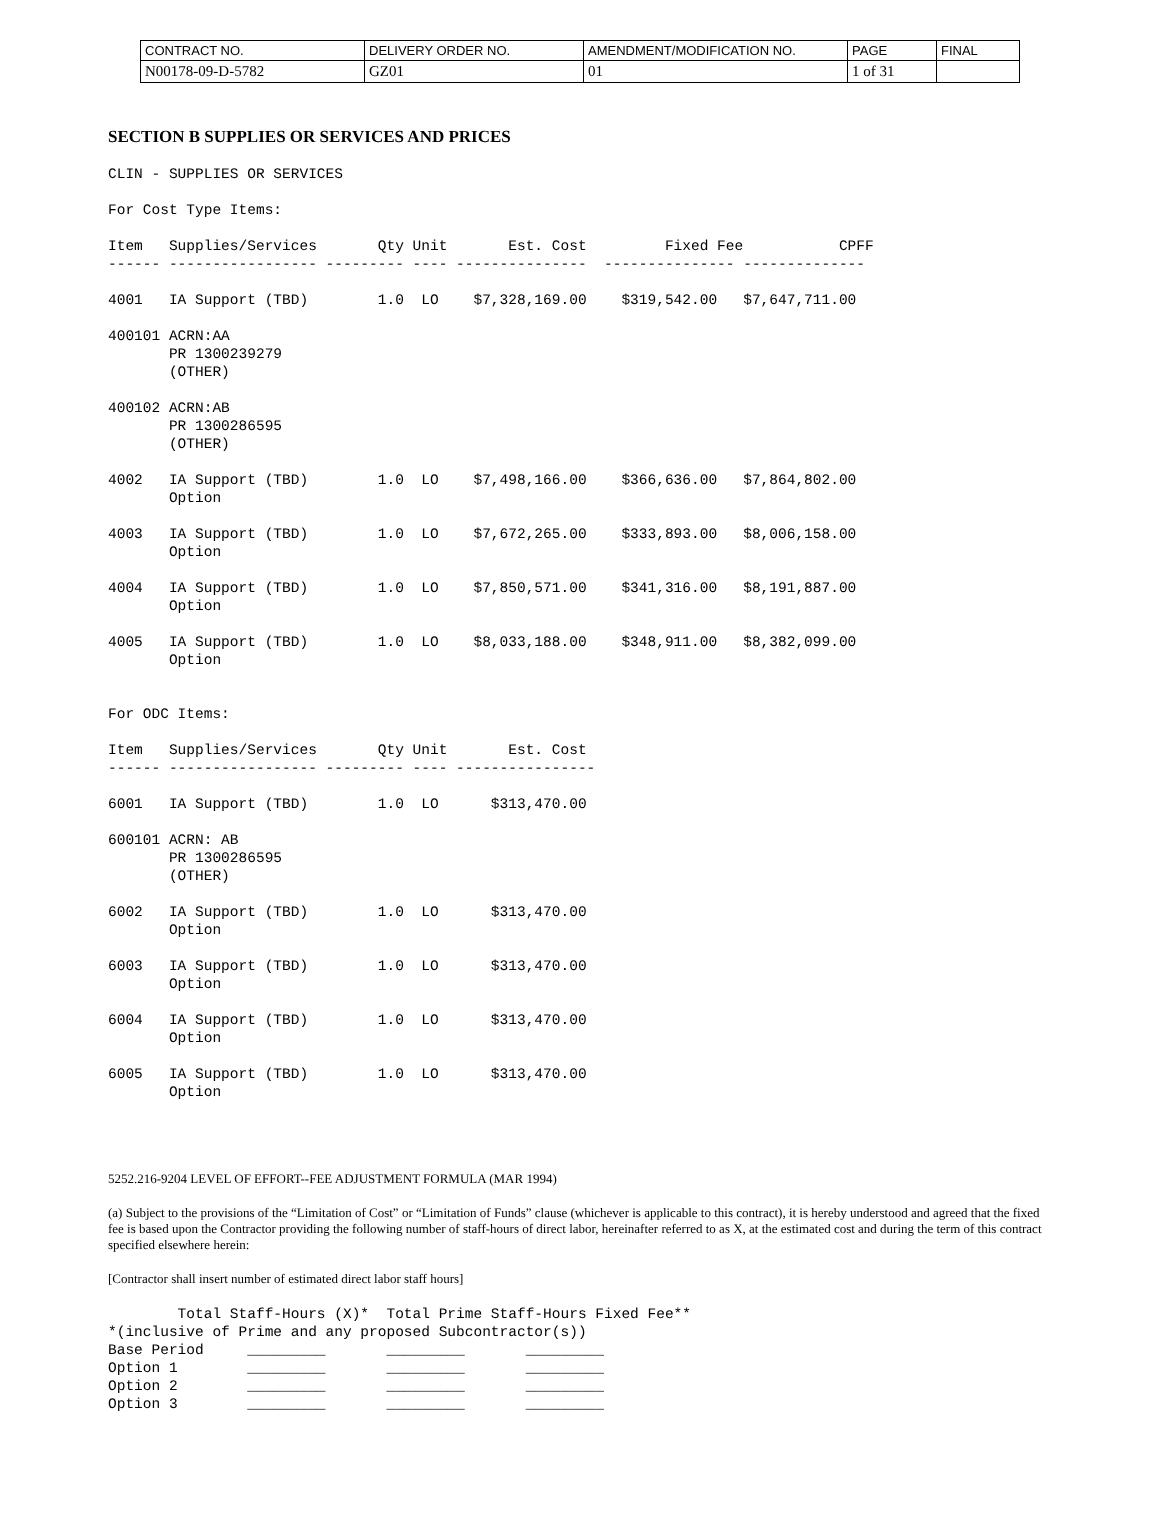| CONTRACT NO. | DELIVERY ORDER NO. | AMENDMENT/MODIFICATION NO. | PAGE | FINAL |
| N00178-09-D-5782 | GZ01 | 01 | 1 of 31 | |
SECTION B SUPPLIES OR SERVICES AND PRICES
CLIN - SUPPLIES OR SERVICES

For Cost Type Items:

Item   Supplies/Services       Qty Unit       Est. Cost         Fixed Fee           CPFF
------ ----------------- --------- ---- ---------------  --------------- --------------

4001   IA Support (TBD)        1.0  LO    $7,328,169.00    $319,542.00   $7,647,711.00

400101 ACRN:AA
       PR 1300239279
       (OTHER)

400102 ACRN:AB
       PR 1300286595
       (OTHER)

4002   IA Support (TBD)        1.0  LO    $7,498,166.00    $366,636.00   $7,864,802.00
       Option

4003   IA Support (TBD)        1.0  LO    $7,672,265.00    $333,893.00   $8,006,158.00
       Option

4004   IA Support (TBD)        1.0  LO    $7,850,571.00    $341,316.00   $8,191,887.00
       Option

4005   IA Support (TBD)        1.0  LO    $8,033,188.00    $348,911.00   $8,382,099.00
       Option


For ODC Items:

Item   Supplies/Services       Qty Unit       Est. Cost
------ ----------------- --------- ---- ----------------

6001   IA Support (TBD)        1.0  LO      $313,470.00

600101 ACRN: AB
       PR 1300286595
       (OTHER)

6002   IA Support (TBD)        1.0  LO      $313,470.00
       Option

6003   IA Support (TBD)        1.0  LO      $313,470.00
       Option

6004   IA Support (TBD)        1.0  LO      $313,470.00
       Option

6005   IA Support (TBD)        1.0  LO      $313,470.00
       Option
5252.216-9204 LEVEL OF EFFORT--FEE ADJUSTMENT FORMULA (MAR 1994)
(a) Subject to the provisions of the “Limitation of Cost” or “Limitation of Funds” clause (whichever is applicable to this contract), it is hereby understood and agreed that the fixed fee is based upon the Contractor providing the following number of staff-hours of direct labor, hereinafter referred to as X, at the estimated cost and during the term of this contract specified elsewhere herein:
[Contractor shall insert number of estimated direct labor staff hours]
        Total Staff-Hours (X)*  Total Prime Staff-Hours Fixed Fee**
*(inclusive of Prime and any proposed Subcontractor(s))
Base Period     _________       _________       _________
Option 1        _________       _________       _________
Option 2        _________       _________       _________
Option 3        _________       _________       _________